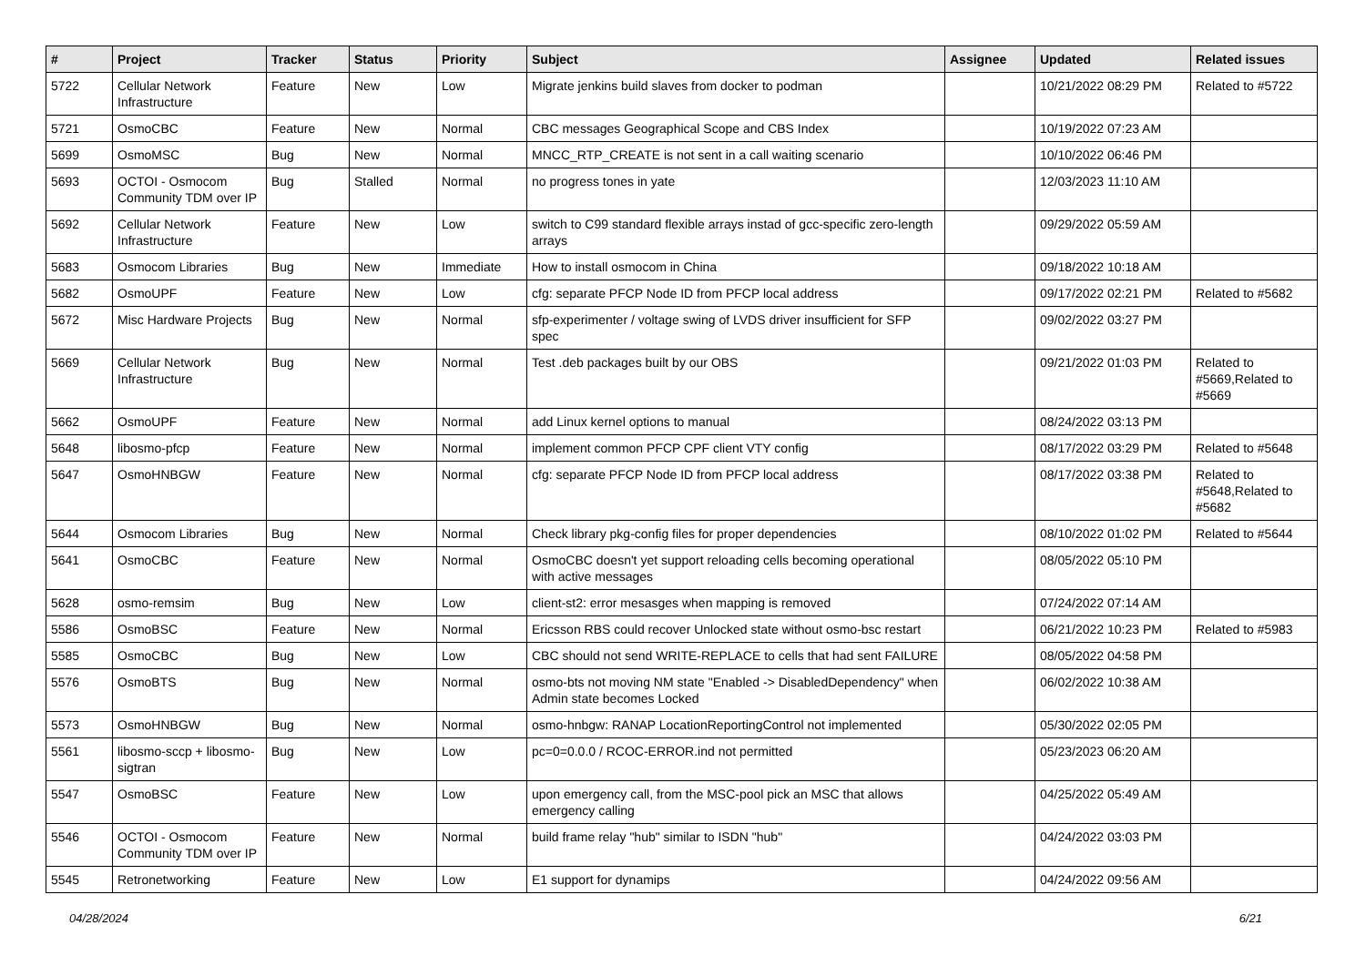| # | Project | Tracker | Status | Priority | Subject | Assignee | Updated | Related issues |
| --- | --- | --- | --- | --- | --- | --- | --- | --- |
| 5722 | Cellular Network Infrastructure | Feature | New | Low | Migrate jenkins build slaves from docker to podman | | 10/21/2022 08:29 PM | Related to #5722 |
| 5721 | OsmoCBC | Feature | New | Normal | CBC messages Geographical Scope and CBS Index | | 10/19/2022 07:23 AM | |
| 5699 | OsmoMSC | Bug | New | Normal | MNCC_RTP_CREATE is not sent in a call waiting scenario | | 10/10/2022 06:46 PM | |
| 5693 | OCTOI - Osmocom Community TDM over IP | Bug | Stalled | Normal | no progress tones in yate | | 12/03/2023 11:10 AM | |
| 5692 | Cellular Network Infrastructure | Feature | New | Low | switch to C99 standard flexible arrays instad of gcc-specific zero-length arrays | | 09/29/2022 05:59 AM | |
| 5683 | Osmocom Libraries | Bug | New | Immediate | How to install osmocom in China | | 09/18/2022 10:18 AM | |
| 5682 | OsmoUPF | Feature | New | Low | cfg: separate PFCP Node ID from PFCP local address | | 09/17/2022 02:21 PM | Related to #5682 |
| 5672 | Misc Hardware Projects | Bug | New | Normal | sfp-experimenter / voltage swing of LVDS driver insufficient for SFP spec | | 09/02/2022 03:27 PM | |
| 5669 | Cellular Network Infrastructure | Bug | New | Normal | Test .deb packages built by our OBS | | 09/21/2022 01:03 PM | Related to #5669,Related to #5669 |
| 5662 | OsmoUPF | Feature | New | Normal | add Linux kernel options to manual | | 08/24/2022 03:13 PM | |
| 5648 | libosmo-pfcp | Feature | New | Normal | implement common PFCP CPF client VTY config | | 08/17/2022 03:29 PM | Related to #5648 |
| 5647 | OsmoHNBGW | Feature | New | Normal | cfg: separate PFCP Node ID from PFCP local address | | 08/17/2022 03:38 PM | Related to #5648,Related to #5682 |
| 5644 | Osmocom Libraries | Bug | New | Normal | Check library pkg-config files for proper dependencies | | 08/10/2022 01:02 PM | Related to #5644 |
| 5641 | OsmoCBC | Feature | New | Normal | OsmoCBC doesn't yet support reloading cells becoming operational with active messages | | 08/05/2022 05:10 PM | |
| 5628 | osmo-remsim | Bug | New | Low | client-st2: error mesasges when mapping is removed | | 07/24/2022 07:14 AM | |
| 5586 | OsmoBSC | Feature | New | Normal | Ericsson RBS could recover Unlocked state without osmo-bsc restart | | 06/21/2022 10:23 PM | Related to #5983 |
| 5585 | OsmoCBC | Bug | New | Low | CBC should not send WRITE-REPLACE to cells that had sent FAILURE | | 08/05/2022 04:58 PM | |
| 5576 | OsmoBTS | Bug | New | Normal | osmo-bts not moving NM state "Enabled -> DisabledDependency" when Admin state becomes Locked | | 06/02/2022 10:38 AM | |
| 5573 | OsmoHNBGW | Bug | New | Normal | osmo-hnbgw: RANAP LocationReportingControl not implemented | | 05/30/2022 02:05 PM | |
| 5561 | libosmo-sccp + libosmo-sigtran | Bug | New | Low | pc=0=0.0.0 / RCOC-ERROR.ind not permitted | | 05/23/2023 06:20 AM | |
| 5547 | OsmoBSC | Feature | New | Low | upon emergency call, from the MSC-pool pick an MSC that allows emergency calling | | 04/25/2022 05:49 AM | |
| 5546 | OCTOI - Osmocom Community TDM over IP | Feature | New | Normal | build frame relay "hub" similar to ISDN "hub" | | 04/24/2022 03:03 PM | |
| 5545 | Retronetworking | Feature | New | Low | E1 support for dynamips | | 04/24/2022 09:56 AM | |
04/28/2024 6/21